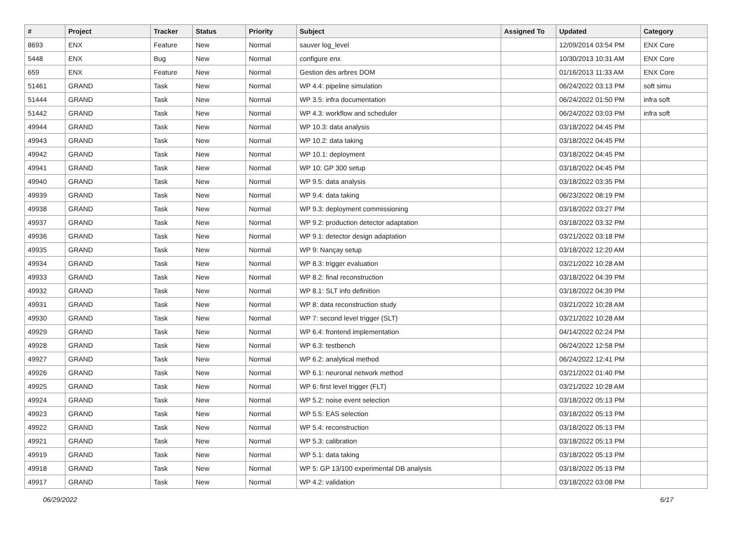| # | Project | Tracker | Status | Priority | Subject | Assigned To | Updated | Category |
| --- | --- | --- | --- | --- | --- | --- | --- | --- |
| 8693 | ENX | Feature | New | Normal | sauver log_level | | 12/09/2014 03:54 PM | ENX Core |
| 5448 | ENX | Bug | New | Normal | configure enx | | 10/30/2013 10:31 AM | ENX Core |
| 659 | ENX | Feature | New | Normal | Gestion des arbres DOM | | 01/16/2013 11:33 AM | ENX Core |
| 51461 | GRAND | Task | New | Normal | WP 4.4: pipeline simulation | | 06/24/2022 03:13 PM | soft simu |
| 51444 | GRAND | Task | New | Normal | WP 3.5: infra documentation | | 06/24/2022 01:50 PM | infra soft |
| 51442 | GRAND | Task | New | Normal | WP 4.3: workflow and scheduler | | 06/24/2022 03:03 PM | infra soft |
| 49944 | GRAND | Task | New | Normal | WP 10.3: data analysis | | 03/18/2022 04:45 PM | |
| 49943 | GRAND | Task | New | Normal | WP 10.2: data taking | | 03/18/2022 04:45 PM | |
| 49942 | GRAND | Task | New | Normal | WP 10.1: deployment | | 03/18/2022 04:45 PM | |
| 49941 | GRAND | Task | New | Normal | WP 10: GP 300 setup | | 03/18/2022 04:45 PM | |
| 49940 | GRAND | Task | New | Normal | WP 9.5: data analysis | | 03/18/2022 03:35 PM | |
| 49939 | GRAND | Task | New | Normal | WP 9.4: data taking | | 06/23/2022 08:19 PM | |
| 49938 | GRAND | Task | New | Normal | WP 9.3: deployment commissioning | | 03/18/2022 03:27 PM | |
| 49937 | GRAND | Task | New | Normal | WP 9.2: production detector adaptation | | 03/18/2022 03:32 PM | |
| 49936 | GRAND | Task | New | Normal | WP 9.1: detector design adaptation | | 03/21/2022 03:18 PM | |
| 49935 | GRAND | Task | New | Normal | WP 9: Nançay setup | | 03/18/2022 12:20 AM | |
| 49934 | GRAND | Task | New | Normal | WP 8.3: trigger evaluation | | 03/21/2022 10:28 AM | |
| 49933 | GRAND | Task | New | Normal | WP 8.2: final reconstruction | | 03/18/2022 04:39 PM | |
| 49932 | GRAND | Task | New | Normal | WP 8.1: SLT info definition | | 03/18/2022 04:39 PM | |
| 49931 | GRAND | Task | New | Normal | WP 8: data reconstruction study | | 03/21/2022 10:28 AM | |
| 49930 | GRAND | Task | New | Normal | WP 7: second level trigger (SLT) | | 03/21/2022 10:28 AM | |
| 49929 | GRAND | Task | New | Normal | WP 6.4: frontend implementation | | 04/14/2022 02:24 PM | |
| 49928 | GRAND | Task | New | Normal | WP 6.3: testbench | | 06/24/2022 12:58 PM | |
| 49927 | GRAND | Task | New | Normal | WP 6.2: analytical method | | 06/24/2022 12:41 PM | |
| 49926 | GRAND | Task | New | Normal | WP 6.1: neuronal network method | | 03/21/2022 01:40 PM | |
| 49925 | GRAND | Task | New | Normal | WP 6: first level trigger (FLT) | | 03/21/2022 10:28 AM | |
| 49924 | GRAND | Task | New | Normal | WP 5.2: noise event selection | | 03/18/2022 05:13 PM | |
| 49923 | GRAND | Task | New | Normal | WP 5.5: EAS selection | | 03/18/2022 05:13 PM | |
| 49922 | GRAND | Task | New | Normal | WP 5.4: reconstruction | | 03/18/2022 05:13 PM | |
| 49921 | GRAND | Task | New | Normal | WP 5.3: calibration | | 03/18/2022 05:13 PM | |
| 49919 | GRAND | Task | New | Normal | WP 5.1: data taking | | 03/18/2022 05:13 PM | |
| 49918 | GRAND | Task | New | Normal | WP 5: GP 13/100 experimental DB analysis | | 03/18/2022 05:13 PM | |
| 49917 | GRAND | Task | New | Normal | WP 4.2: validation | | 03/18/2022 03:08 PM | |
06/29/2022 6/17